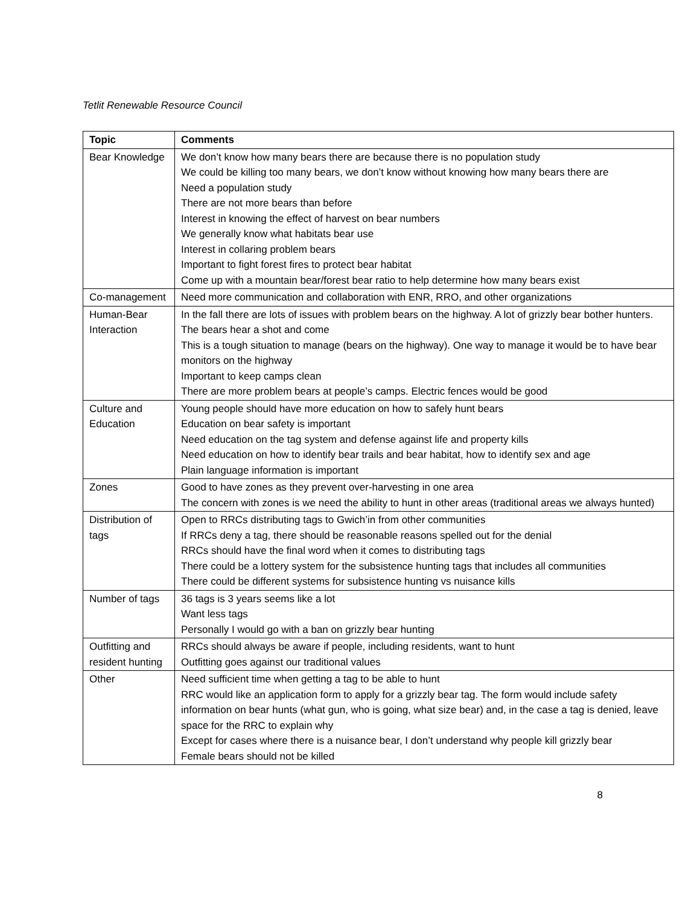Tetlit Renewable Resource Council
| Topic | Comments |
| --- | --- |
| Bear Knowledge | We don’t know how many bears there are because there is no population study We could be killing too many bears, we don’t know without knowing how many bears there are Need a population study There are not more bears than before Interest in knowing the effect of harvest on bear numbers We generally know what habitats bear use Interest in collaring problem bears Important to fight forest fires to protect bear habitat Come up with a mountain bear/forest bear ratio to help determine how many bears exist |
| Co-management | Need more communication and collaboration with ENR, RRO, and other organizations |
| Human-Bear Interaction | In the fall there are lots of issues with problem bears on the highway. A lot of grizzly bear bother hunters. The bears hear a shot and come This is a tough situation to manage (bears on the highway). One way to manage it would be to have bear monitors on the highway Important to keep camps clean There are more problem bears at people’s camps. Electric fences would be good |
| Culture and Education | Young people should have more education on how to safely hunt bears Education on bear safety is important Need education on the tag system and defense against life and property kills Need education on how to identify bear trails and bear habitat, how to identify sex and age Plain language information is important |
| Zones | Good to have zones as they prevent over-harvesting in one area The concern with zones is we need the ability to hunt in other areas (traditional areas we always hunted) |
| Distribution of tags | Open to RRCs distributing tags to Gwich’in from other communities If RRCs deny a tag, there should be reasonable reasons spelled out for the denial RRCs should have the final word when it comes to distributing tags There could be a lottery system for the subsistence hunting tags that includes all communities There could be different systems for subsistence hunting vs nuisance kills |
| Number of tags | 36 tags is 3 years seems like a lot Want less tags Personally I would go with a ban on grizzly bear hunting |
| Outfitting and resident hunting | RRCs should always be aware if people, including residents, want to hunt Outfitting goes against our traditional values |
| Other | Need sufficient time when getting a tag to be able to hunt RRC would like an application form to apply for a grizzly bear tag. The form would include safety information on bear hunts (what gun, who is going, what size bear) and, in the case a tag is denied, leave space for the RRC to explain why Except for cases where there is a nuisance bear, I don’t understand why people kill grizzly bear Female bears should not be killed |
8